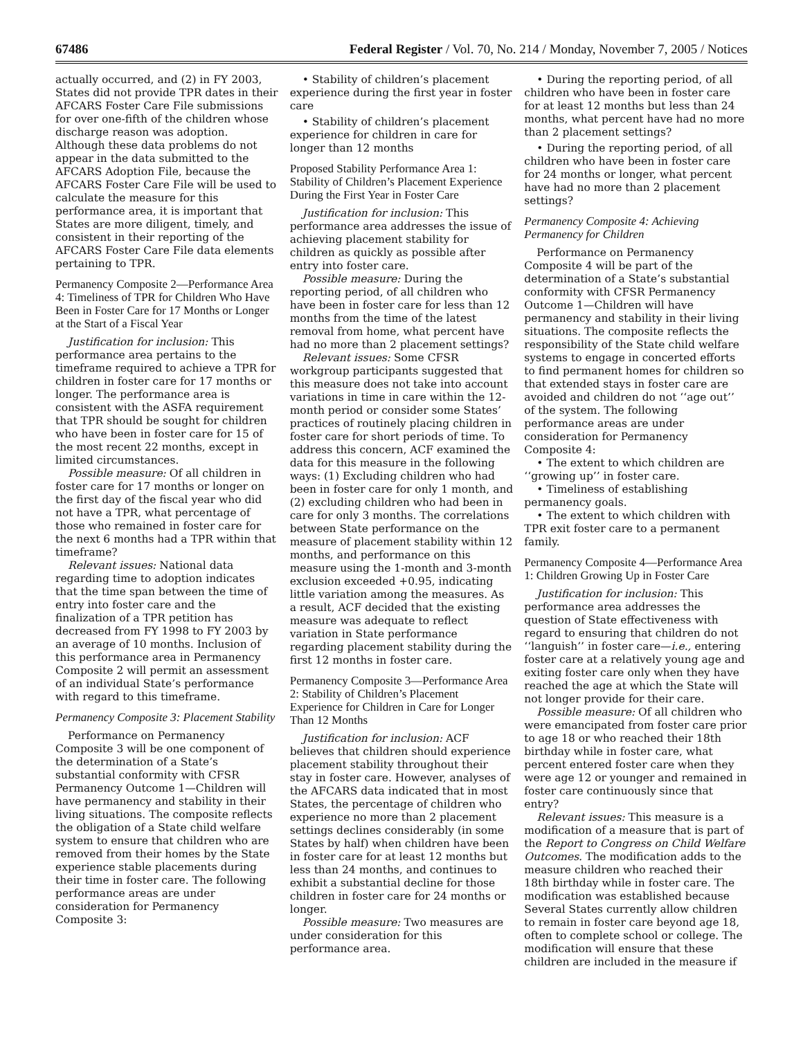67486 Federal Register / Vol. 70, No. 214 / Monday, November 7, 2005 / Notices
actually occurred, and (2) in FY 2003, States did not provide TPR dates in their AFCARS Foster Care File submissions for over one-fifth of the children whose discharge reason was adoption. Although these data problems do not appear in the data submitted to the AFCARS Adoption File, because the AFCARS Foster Care File will be used to calculate the measure for this performance area, it is important that States are more diligent, timely, and consistent in their reporting of the AFCARS Foster Care File data elements pertaining to TPR.
Permanency Composite 2—Performance Area 4: Timeliness of TPR for Children Who Have Been in Foster Care for 17 Months or Longer at the Start of a Fiscal Year
Justification for inclusion: This performance area pertains to the timeframe required to achieve a TPR for children in foster care for 17 months or longer. The performance area is consistent with the ASFA requirement that TPR should be sought for children who have been in foster care for 15 of the most recent 22 months, except in limited circumstances.
Possible measure: Of all children in foster care for 17 months or longer on the first day of the fiscal year who did not have a TPR, what percentage of those who remained in foster care for the next 6 months had a TPR within that timeframe?
Relevant issues: National data regarding time to adoption indicates that the time span between the time of entry into foster care and the finalization of a TPR petition has decreased from FY 1998 to FY 2003 by an average of 10 months. Inclusion of this performance area in Permanency Composite 2 will permit an assessment of an individual State’s performance with regard to this timeframe.
Permanency Composite 3: Placement Stability
Performance on Permanency Composite 3 will be one component of the determination of a State’s substantial conformity with CFSR Permanency Outcome 1—Children will have permanency and stability in their living situations. The composite reflects the obligation of a State child welfare system to ensure that children who are removed from their homes by the State experience stable placements during their time in foster care. The following performance areas are under consideration for Permanency Composite 3:
• Stability of children’s placement experience during the first year in foster care
• Stability of children’s placement experience for children in care for longer than 12 months
Proposed Stability Performance Area 1: Stability of Children’s Placement Experience During the First Year in Foster Care
Justification for inclusion: This performance area addresses the issue of achieving placement stability for children as quickly as possible after entry into foster care.
Possible measure: During the reporting period, of all children who have been in foster care for less than 12 months from the time of the latest removal from home, what percent have had no more than 2 placement settings?
Relevant issues: Some CFSR workgroup participants suggested that this measure does not take into account variations in time in care within the 12-month period or consider some States’ practices of routinely placing children in foster care for short periods of time. To address this concern, ACF examined the data for this measure in the following ways: (1) Excluding children who had been in foster care for only 1 month, and (2) excluding children who had been in care for only 3 months. The correlations between State performance on the measure of placement stability within 12 months, and performance on this measure using the 1-month and 3-month exclusion exceeded +0.95, indicating little variation among the measures. As a result, ACF decided that the existing measure was adequate to reflect variation in State performance regarding placement stability during the first 12 months in foster care.
Permanency Composite 3—Performance Area 2: Stability of Children’s Placement Experience for Children in Care for Longer Than 12 Months
Justification for inclusion: ACF believes that children should experience placement stability throughout their stay in foster care. However, analyses of the AFCARS data indicated that in most States, the percentage of children who experience no more than 2 placement settings declines considerably (in some States by half) when children have been in foster care for at least 12 months but less than 24 months, and continues to exhibit a substantial decline for those children in foster care for 24 months or longer.
Possible measure: Two measures are under consideration for this performance area.
• During the reporting period, of all children who have been in foster care for at least 12 months but less than 24 months, what percent have had no more than 2 placement settings?
• During the reporting period, of all children who have been in foster care for 24 months or longer, what percent have had no more than 2 placement settings?
Permanency Composite 4: Achieving Permanency for Children
Performance on Permanency Composite 4 will be part of the determination of a State’s substantial conformity with CFSR Permanency Outcome 1—Children will have permanency and stability in their living situations. The composite reflects the responsibility of the State child welfare systems to engage in concerted efforts to find permanent homes for children so that extended stays in foster care are avoided and children do not ‘‘age out’’ of the system. The following performance areas are under consideration for Permanency Composite 4:
• The extent to which children are ‘‘growing up’’ in foster care.
• Timeliness of establishing permanency goals.
• The extent to which children with TPR exit foster care to a permanent family.
Permanency Composite 4—Performance Area 1: Children Growing Up in Foster Care
Justification for inclusion: This performance area addresses the question of State effectiveness with regard to ensuring that children do not ‘‘languish’’ in foster care—i.e., entering foster care at a relatively young age and exiting foster care only when they have reached the age at which the State will not longer provide for their care.
Possible measure: Of all children who were emancipated from foster care prior to age 18 or who reached their 18th birthday while in foster care, what percent entered foster care when they were age 12 or younger and remained in foster care continuously since that entry?
Relevant issues: This measure is a modification of a measure that is part of the Report to Congress on Child Welfare Outcomes. The modification adds to the measure children who reached their 18th birthday while in foster care. The modification was established because Several States currently allow children to remain in foster care beyond age 18, often to complete school or college. The modification will ensure that these children are included in the measure if